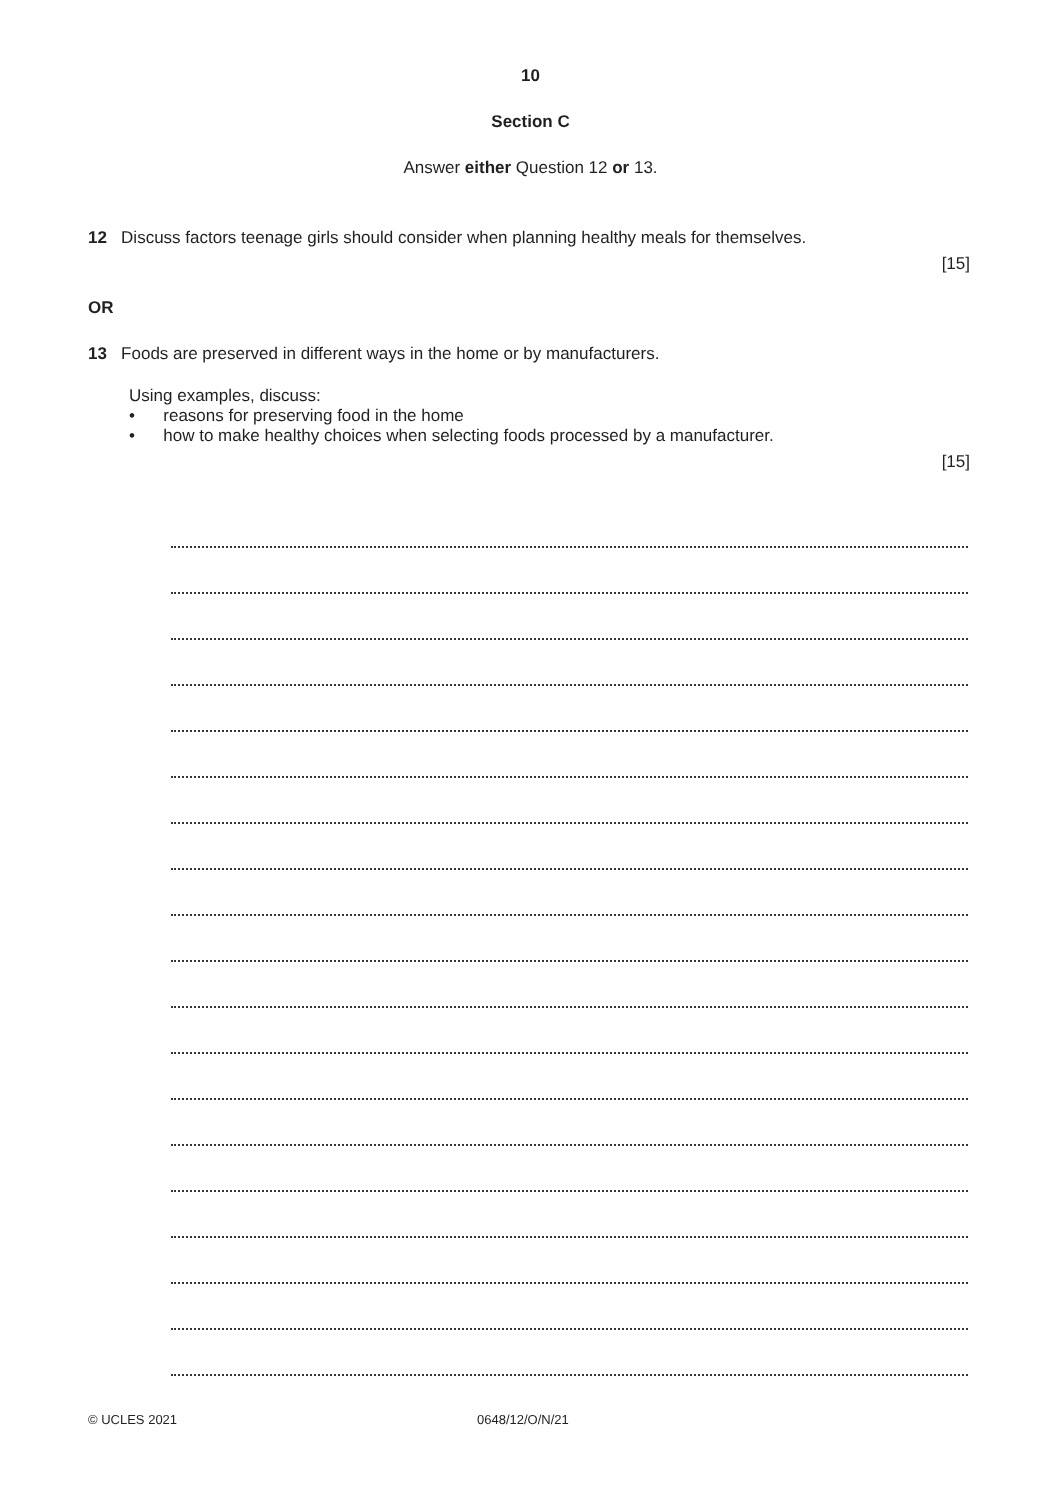10
Section C
Answer either Question 12 or 13.
12 Discuss factors teenage girls should consider when planning healthy meals for themselves.
[15]
OR
13 Foods are preserved in different ways in the home or by manufacturers.
Using examples, discuss:
• reasons for preserving food in the home
• how to make healthy choices when selecting foods processed by a manufacturer.
[15]
© UCLES 2021 0648/12/O/N/21